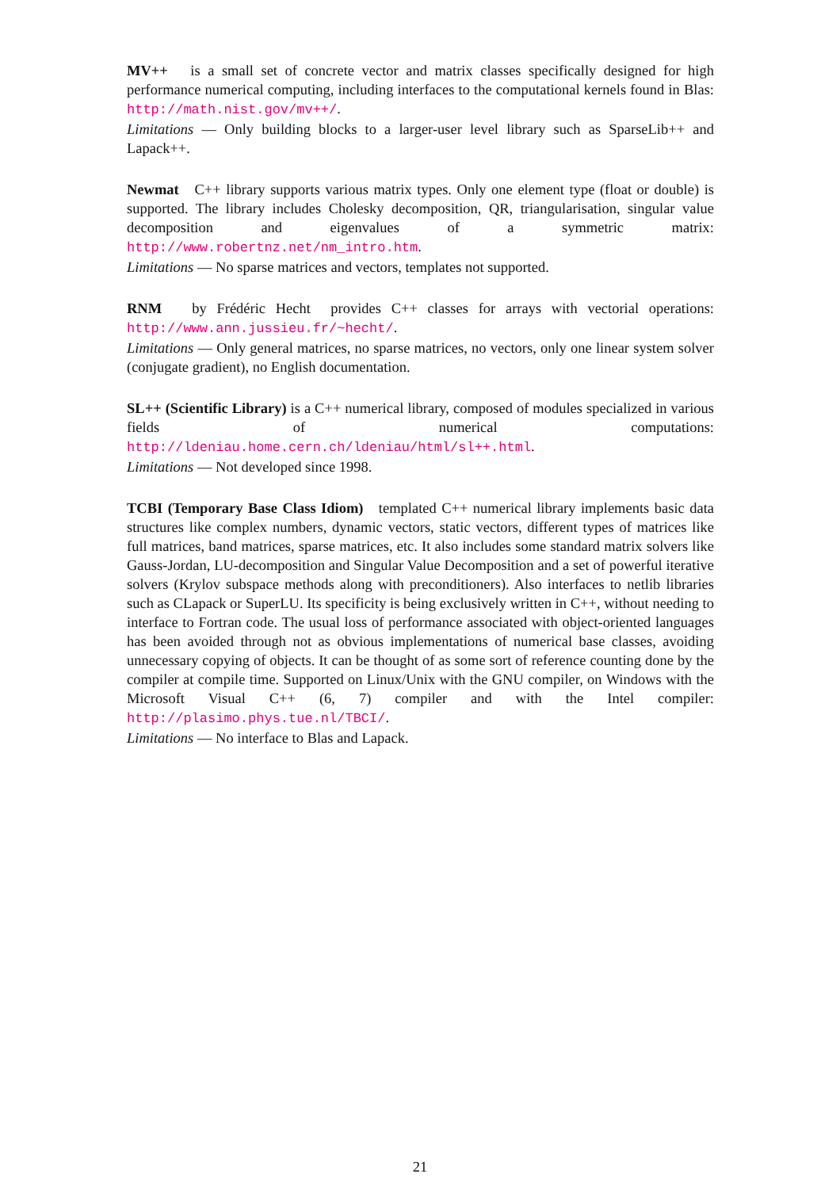MV++ is a small set of concrete vector and matrix classes specifically designed for high performance numerical computing, including interfaces to the computational kernels found in Blas: http://math.nist.gov/mv++/.
Limitations — Only building blocks to a larger-user level library such as SparseLib++ and Lapack++.
Newmat C++ library supports various matrix types. Only one element type (float or double) is supported. The library includes Cholesky decomposition, QR, triangularisation, singular value decomposition and eigenvalues of a symmetric matrix: http://www.robertnz.net/nm_intro.htm.
Limitations — No sparse matrices and vectors, templates not supported.
RNM by Frédéric Hecht provides C++ classes for arrays with vectorial operations: http://www.ann.jussieu.fr/~hecht/.
Limitations — Only general matrices, no sparse matrices, no vectors, only one linear system solver (conjugate gradient), no English documentation.
SL++ (Scientific Library) is a C++ numerical library, composed of modules specialized in various fields of numerical computations: http://ldeniau.home.cern.ch/ldeniau/html/sl++.html.
Limitations — Not developed since 1998.
TCBI (Temporary Base Class Idiom) templated C++ numerical library implements basic data structures like complex numbers, dynamic vectors, static vectors, different types of matrices like full matrices, band matrices, sparse matrices, etc. It also includes some standard matrix solvers like Gauss-Jordan, LU-decomposition and Singular Value Decomposition and a set of powerful iterative solvers (Krylov subspace methods along with preconditioners). Also interfaces to netlib libraries such as CLapack or SuperLU. Its specificity is being exclusively written in C++, without needing to interface to Fortran code. The usual loss of performance associated with object-oriented languages has been avoided through not as obvious implementations of numerical base classes, avoiding unnecessary copying of objects. It can be thought of as some sort of reference counting done by the compiler at compile time. Supported on Linux/Unix with the GNU compiler, on Windows with the Microsoft Visual C++ (6, 7) compiler and with the Intel compiler: http://plasimo.phys.tue.nl/TBCI/.
Limitations — No interface to Blas and Lapack.
21